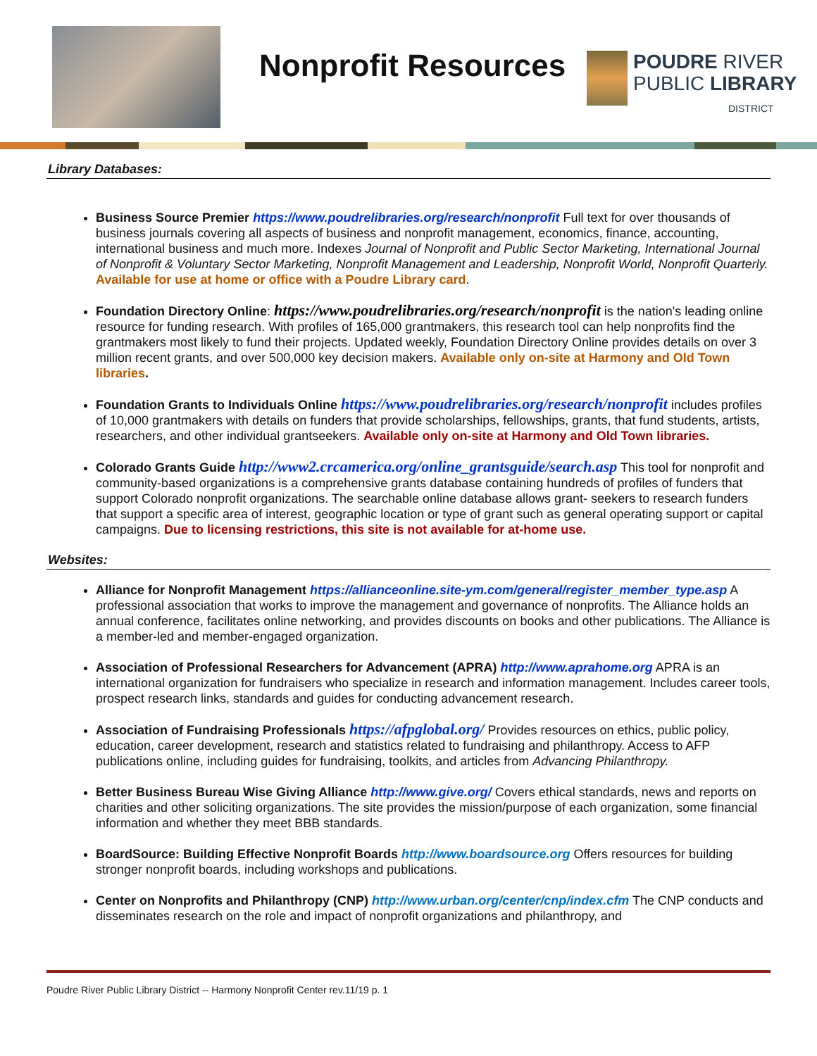Nonprofit Resources
POUDRE RIVER
PUBLIC LIBRARY
DISTRICT
Library Databases:
Business Source Premier https://www.poudrelibraries.org/research/nonprofit Full text for over thousands of business journals covering all aspects of business and nonprofit management, economics, finance, accounting, international business and much more. Indexes Journal of Nonprofit and Public Sector Marketing, International Journal of Nonprofit & Voluntary Sector Marketing, Nonprofit Management and Leadership, Nonprofit World, Nonprofit Quarterly. Available for use at home or office with a Poudre Library card.
Foundation Directory Online: https://www.poudrelibraries.org/research/nonprofit is the nation's leading online resource for funding research. With profiles of 165,000 grantmakers, this research tool can help nonprofits find the grantmakers most likely to fund their projects. Updated weekly, Foundation Directory Online provides details on over 3 million recent grants, and over 500,000 key decision makers. Available only on-site at Harmony and Old Town libraries.
Foundation Grants to Individuals Online https://www.poudrelibraries.org/research/nonprofit includes profiles of 10,000 grantmakers with details on funders that provide scholarships, fellowships, grants, that fund students, artists, researchers, and other individual grantseekers. Available only on-site at Harmony and Old Town libraries.
Colorado Grants Guide http://www2.crcamerica.org/online_grantsguide/search.asp This tool for nonprofit and community-based organizations is a comprehensive grants database containing hundreds of profiles of funders that support Colorado nonprofit organizations. The searchable online database allows grant- seekers to research funders that support a specific area of interest, geographic location or type of grant such as general operating support or capital campaigns. Due to licensing restrictions, this site is not available for at-home use.
Websites:
Alliance for Nonprofit Management https://allianceonline.site-ym.com/general/register_member_type.asp A professional association that works to improve the management and governance of nonprofits. The Alliance holds an annual conference, facilitates online networking, and provides discounts on books and other publications. The Alliance is a member-led and member-engaged organization.
Association of Professional Researchers for Advancement (APRA) http://www.aprahome.org APRA is an international organization for fundraisers who specialize in research and information management. Includes career tools, prospect research links, standards and guides for conducting advancement research.
Association of Fundraising Professionals https://afpglobal.org/ Provides resources on ethics, public policy, education, career development, research and statistics related to fundraising and philanthropy. Access to AFP publications online, including guides for fundraising, toolkits, and articles from Advancing Philanthropy.
Better Business Bureau Wise Giving Alliance http://www.give.org/ Covers ethical standards, news and reports on charities and other soliciting organizations. The site provides the mission/purpose of each organization, some financial information and whether they meet BBB standards.
BoardSource: Building Effective Nonprofit Boards http://www.boardsource.org Offers resources for building stronger nonprofit boards, including workshops and publications.
Center on Nonprofits and Philanthropy (CNP) http://www.urban.org/center/cnp/index.cfm The CNP conducts and disseminates research on the role and impact of nonprofit organizations and philanthropy, and
Poudre River Public Library District -- Harmony Nonprofit Center rev.11/19 p. 1